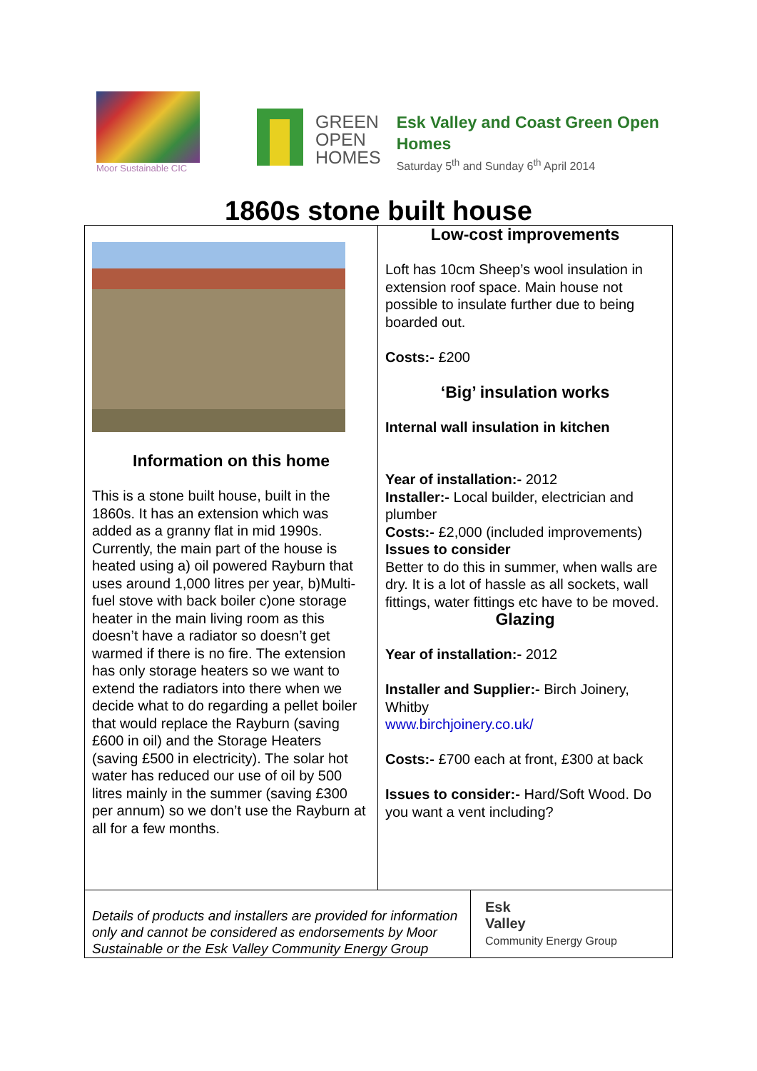Moor Sustainable CIC
GREEN
OPEN
HOMES
Esk Valley and Coast Green Open
Homes
Saturday 5<sup>th</sup> and Sunday 6<sup>th</sup> April 2014
1860s stone built house
| Information on this home This is a stone built house, built in the 1860s. It has an extension which was added as a granny flat in mid 1990s. Currently, the main part of the house is heated using a) oil powered Rayburn that uses around 1,000 litres per year, b)Multi-fuel stove with back boiler c)one storage heater in the main living room as this doesn’t have a radiator so doesn’t get warmed if there is no fire. The extension has only storage heaters so we want to extend the radiators into there when we decide what to do regarding a pellet boiler that would replace the Rayburn (saving £600 in oil) and the Storage Heaters (saving £500 in electricity). The solar hot water has reduced our use of oil by 500 litres mainly in the summer (saving £300 per annum) so we don’t use the Rayburn at all for a few months. | Low-cost improvements Loft has 10cm Sheep’s wool insulation in extension roof space. Main house not possible to insulate further due to being boarded out. Costs:- £200 ‘Big’ insulation works Internal wall insulation in kitchen Year of installation:- 2012 Installer:- Local builder, electrician and plumber Costs:- £2,000 (included improvements) Issues to consider Better to do this in summer, when walls are dry. It is a lot of hassle as all sockets, wall fittings, water fittings etc have to be moved. Glazing Year of installation:- 2012 Installer and Supplier:- Birch Joinery, Whitby www.birchjoinery.co.uk/ Costs:- £700 each at front, £300 at back Issues to consider:- Hard/Soft Wood. Do you want a vent including? |
| Details of products and installers are provided for information only and cannot be considered as endorsements by Moor Sustainable or the Esk Valley Community Energy Group | Esk Valley Community Energy Group |